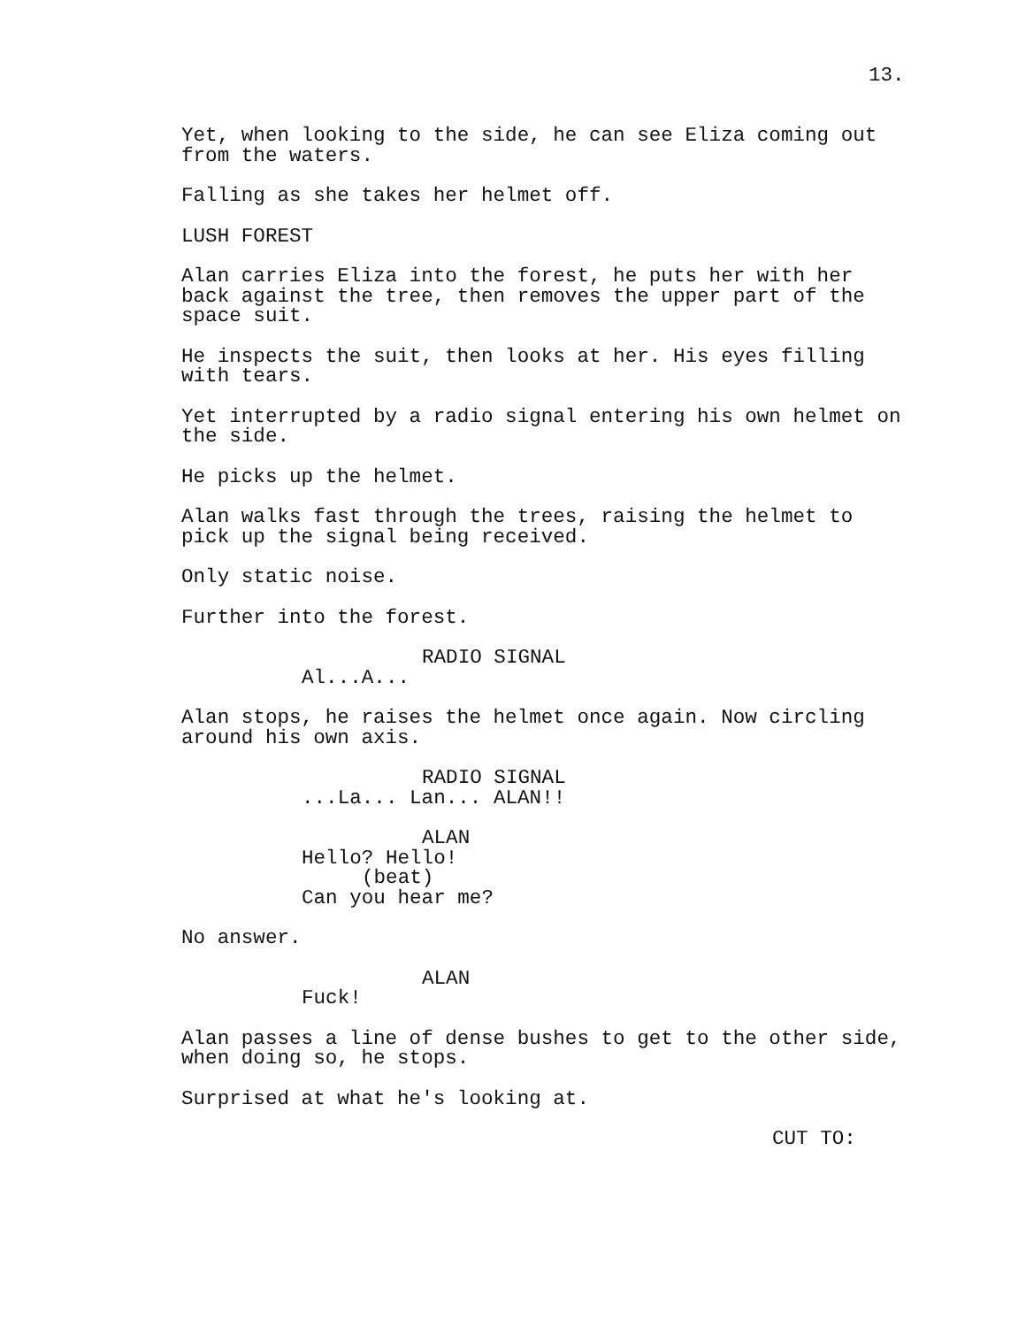13.
Yet, when looking to the side, he can see Eliza coming out from the waters.
Falling as she takes her helmet off.
LUSH FOREST
Alan carries Eliza into the forest, he puts her with her back against the tree, then removes the upper part of the space suit.
He inspects the suit, then looks at her. His eyes filling with tears.
Yet interrupted by a radio signal entering his own helmet on the side.
He picks up the helmet.
Alan walks fast through the trees, raising the helmet to pick up the signal being received.
Only static noise.
Further into the forest.
RADIO SIGNAL
Al...A...
Alan stops, he raises the helmet once again. Now circling around his own axis.
RADIO SIGNAL
...La... Lan... ALAN!!
ALAN
Hello? Hello!
(beat)
Can you hear me?
No answer.
ALAN
Fuck!
Alan passes a line of dense bushes to get to the other side, when doing so, he stops.
Surprised at what he's looking at.
CUT TO: